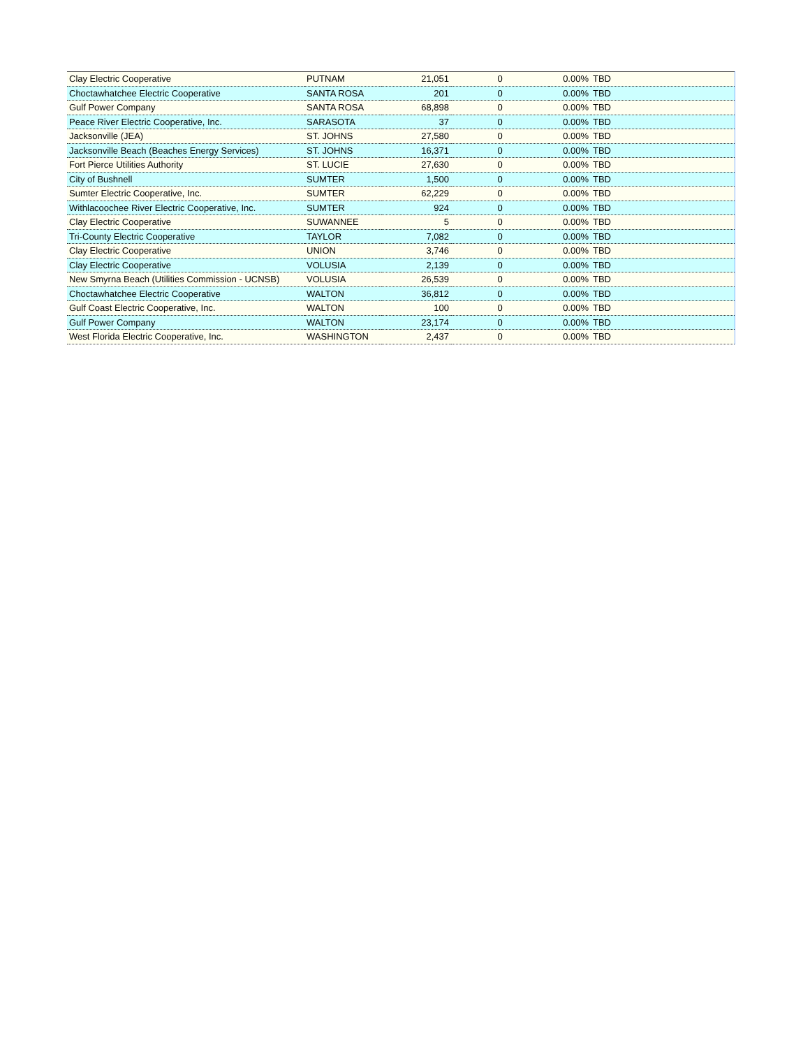| Clay Electric Cooperative | PUTNAM | 21,051 | 0 | 0.00% | TBD |
| Choctawhatchee Electric Cooperative | SANTA ROSA | 201 | 0 | 0.00% | TBD |
| Gulf Power Company | SANTA ROSA | 68,898 | 0 | 0.00% | TBD |
| Peace River Electric Cooperative, Inc. | SARASOTA | 37 | 0 | 0.00% | TBD |
| Jacksonville (JEA) | ST. JOHNS | 27,580 | 0 | 0.00% | TBD |
| Jacksonville Beach (Beaches Energy Services) | ST. JOHNS | 16,371 | 0 | 0.00% | TBD |
| Fort Pierce Utilities Authority | ST. LUCIE | 27,630 | 0 | 0.00% | TBD |
| City of Bushnell | SUMTER | 1,500 | 0 | 0.00% | TBD |
| Sumter Electric Cooperative, Inc. | SUMTER | 62,229 | 0 | 0.00% | TBD |
| Withlacoochee River Electric Cooperative, Inc. | SUMTER | 924 | 0 | 0.00% | TBD |
| Clay Electric Cooperative | SUWANNEE | 5 | 0 | 0.00% | TBD |
| Tri-County Electric Cooperative | TAYLOR | 7,082 | 0 | 0.00% | TBD |
| Clay Electric Cooperative | UNION | 3,746 | 0 | 0.00% | TBD |
| Clay Electric Cooperative | VOLUSIA | 2,139 | 0 | 0.00% | TBD |
| New Smyrna Beach (Utilities Commission - UCNSB) | VOLUSIA | 26,539 | 0 | 0.00% | TBD |
| Choctawhatchee Electric Cooperative | WALTON | 36,812 | 0 | 0.00% | TBD |
| Gulf Coast Electric Cooperative, Inc. | WALTON | 100 | 0 | 0.00% | TBD |
| Gulf Power Company | WALTON | 23,174 | 0 | 0.00% | TBD |
| West Florida Electric Cooperative, Inc. | WASHINGTON | 2,437 | 0 | 0.00% | TBD |